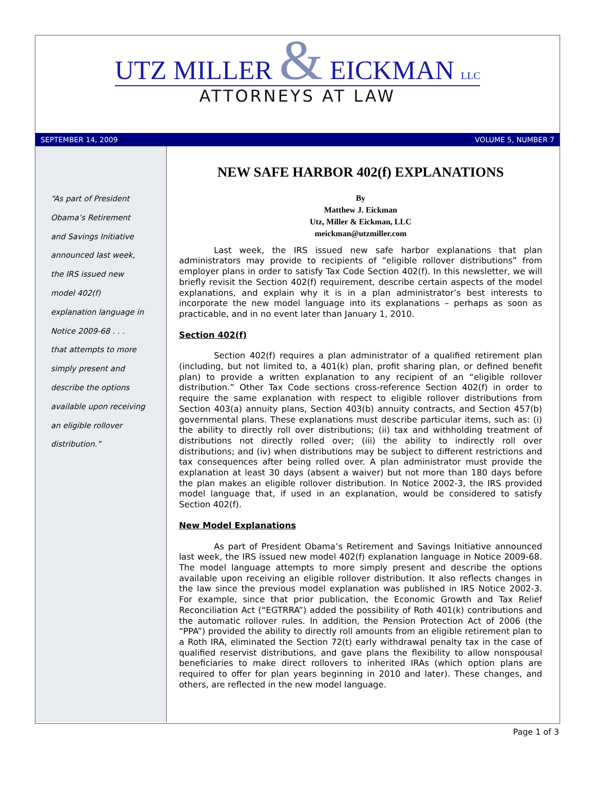UTZ MILLER & EICKMAN LLC
ATTORNEYS AT LAW
SEPTEMBER 14, 2009 VOLUME 5, NUMBER 7
“As part of President
Obama’s Retirement
and Savings Initiative
announced last week,
the IRS issued new
model 402(f)
explanation language in
Notice 2009-68 . . .
that attempts to more
simply present and
describe the options
available upon receiving
an eligible rollover
distribution.”
NEW SAFE HARBOR 402(f) EXPLANATIONS
By
Matthew J. Eickman
Utz, Miller & Eickman, LLC
meickman@utzmiller.com
Last week, the IRS issued new safe harbor explanations that plan administrators may provide to recipients of “eligible rollover distributions” from employer plans in order to satisfy Tax Code Section 402(f). In this newsletter, we will briefly revisit the Section 402(f) requirement, describe certain aspects of the model explanations, and explain why it is in a plan administrator’s best interests to incorporate the new model language into its explanations – perhaps as soon as practicable, and in no event later than January 1, 2010.
Section 402(f)
Section 402(f) requires a plan administrator of a qualified retirement plan (including, but not limited to, a 401(k) plan, profit sharing plan, or defined benefit plan) to provide a written explanation to any recipient of an “eligible rollover distribution.” Other Tax Code sections cross-reference Section 402(f) in order to require the same explanation with respect to eligible rollover distributions from Section 403(a) annuity plans, Section 403(b) annuity contracts, and Section 457(b) governmental plans. These explanations must describe particular items, such as: (i) the ability to directly roll over distributions; (ii) tax and withholding treatment of distributions not directly rolled over; (iii) the ability to indirectly roll over distributions; and (iv) when distributions may be subject to different restrictions and tax consequences after being rolled over. A plan administrator must provide the explanation at least 30 days (absent a waiver) but not more than 180 days before the plan makes an eligible rollover distribution. In Notice 2002-3, the IRS provided model language that, if used in an explanation, would be considered to satisfy Section 402(f).
New Model Explanations
As part of President Obama’s Retirement and Savings Initiative announced last week, the IRS issued new model 402(f) explanation language in Notice 2009-68. The model language attempts to more simply present and describe the options available upon receiving an eligible rollover distribution. It also reflects changes in the law since the previous model explanation was published in IRS Notice 2002-3. For example, since that prior publication, the Economic Growth and Tax Relief Reconciliation Act (“EGTRRA”) added the possibility of Roth 401(k) contributions and the automatic rollover rules. In addition, the Pension Protection Act of 2006 (the “PPA”) provided the ability to directly roll amounts from an eligible retirement plan to a Roth IRA, eliminated the Section 72(t) early withdrawal penalty tax in the case of qualified reservist distributions, and gave plans the flexibility to allow nonspousal beneficiaries to make direct rollovers to inherited IRAs (which option plans are required to offer for plan years beginning in 2010 and later). These changes, and others, are reflected in the new model language.
Page 1 of 3